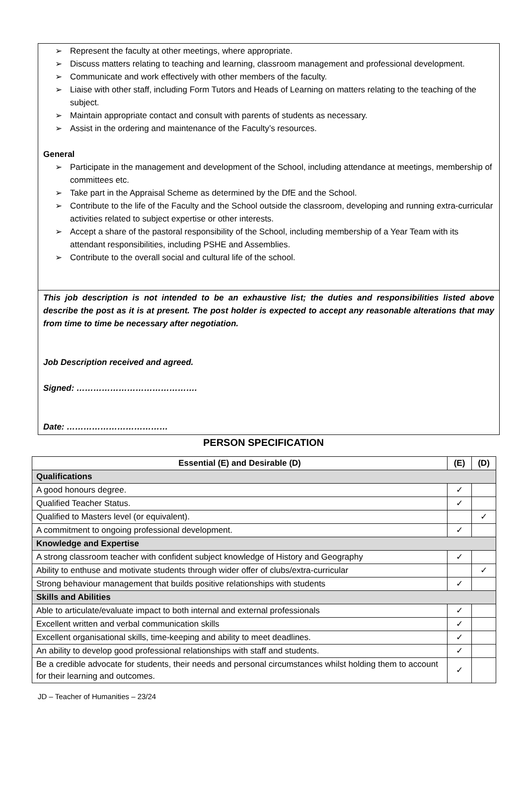➢ Represent the faculty at other meetings, where appropriate.
➢ Discuss matters relating to teaching and learning, classroom management and professional development.
➢ Communicate and work effectively with other members of the faculty.
➢ Liaise with other staff, including Form Tutors and Heads of Learning on matters relating to the teaching of the subject.
➢ Maintain appropriate contact and consult with parents of students as necessary.
➢ Assist in the ordering and maintenance of the Faculty’s resources.
General
➢ Participate in the management and development of the School, including attendance at meetings, membership of committees etc.
➢ Take part in the Appraisal Scheme as determined by the DfE and the School.
➢ Contribute to the life of the Faculty and the School outside the classroom, developing and running extra-curricular activities related to subject expertise or other interests.
➢ Accept a share of the pastoral responsibility of the School, including membership of a Year Team with its attendant responsibilities, including PSHE and Assemblies.
➢ Contribute to the overall social and cultural life of the school.
This job description is not intended to be an exhaustive list; the duties and responsibilities listed above describe the post as it is at present. The post holder is expected to accept any reasonable alterations that may from time to time be necessary after negotiation.
Job Description received and agreed.
Signed: …………………………………….
Date: ………………………………
PERSON SPECIFICATION
| Essential (E) and Desirable (D) | (E) | (D) |
| --- | --- | --- |
| Qualifications | | |
| A good honours degree. | ✓ | |
| Qualified Teacher Status. | ✓ | |
| Qualified to Masters level (or equivalent). | | ✓ |
| A commitment to ongoing professional development. | ✓ | |
| Knowledge and Expertise | | |
| A strong classroom teacher with confident subject knowledge of History and Geography | ✓ | |
| Ability to enthuse and motivate students through wider offer of clubs/extra-curricular | | ✓ |
| Strong behaviour management that builds positive relationships with students | ✓ | |
| Skills and Abilities | | |
| Able to articulate/evaluate impact to both internal and external professionals | ✓ | |
| Excellent written and verbal communication skills | ✓ | |
| Excellent organisational skills, time-keeping and ability to meet deadlines. | ✓ | |
| An ability to develop good professional relationships with staff and students. | ✓ | |
| Be a credible advocate for students, their needs and personal circumstances whilst holding them to account for their learning and outcomes. | ✓ | |
JD – Teacher of Humanities – 23/24